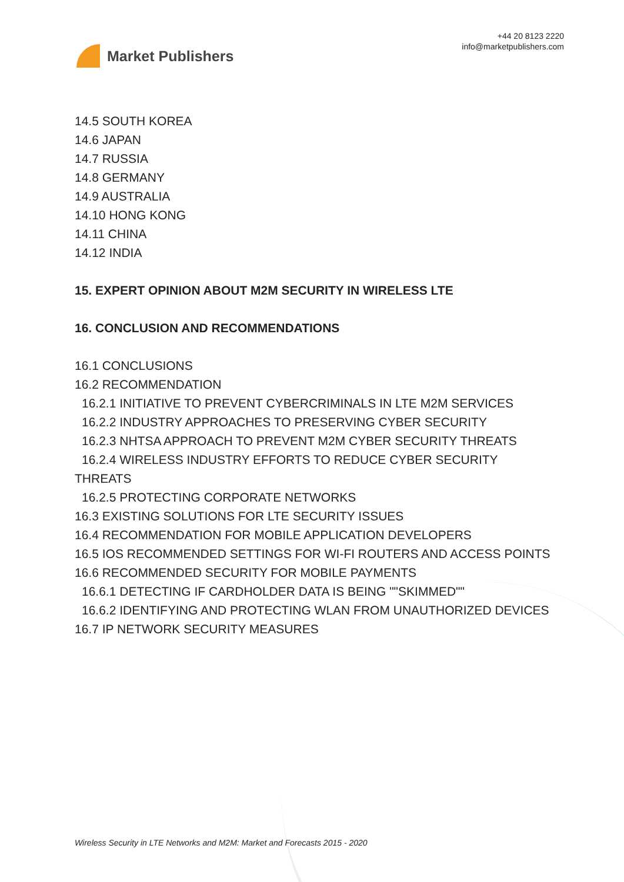Market Publishers
+44 20 8123 2220
info@marketpublishers.com
14.5 SOUTH KOREA
14.6 JAPAN
14.7 RUSSIA
14.8 GERMANY
14.9 AUSTRALIA
14.10 HONG KONG
14.11 CHINA
14.12 INDIA
15. EXPERT OPINION ABOUT M2M SECURITY IN WIRELESS LTE
16. CONCLUSION AND RECOMMENDATIONS
16.1 CONCLUSIONS
16.2 RECOMMENDATION
16.2.1 INITIATIVE TO PREVENT CYBERCRIMINALS IN LTE M2M SERVICES
16.2.2 INDUSTRY APPROACHES TO PRESERVING CYBER SECURITY
16.2.3 NHTSA APPROACH TO PREVENT M2M CYBER SECURITY THREATS
16.2.4 WIRELESS INDUSTRY EFFORTS TO REDUCE CYBER SECURITY
THREATS
16.2.5 PROTECTING CORPORATE NETWORKS
16.3 EXISTING SOLUTIONS FOR LTE SECURITY ISSUES
16.4 RECOMMENDATION FOR MOBILE APPLICATION DEVELOPERS
16.5 IOS RECOMMENDED SETTINGS FOR WI-FI ROUTERS AND ACCESS POINTS
16.6 RECOMMENDED SECURITY FOR MOBILE PAYMENTS
16.6.1 DETECTING IF CARDHOLDER DATA IS BEING ""SKIMMED""
16.6.2 IDENTIFYING AND PROTECTING WLAN FROM UNAUTHORIZED DEVICES
16.7 IP NETWORK SECURITY MEASURES
Wireless Security in LTE Networks and M2M: Market and Forecasts 2015 - 2020